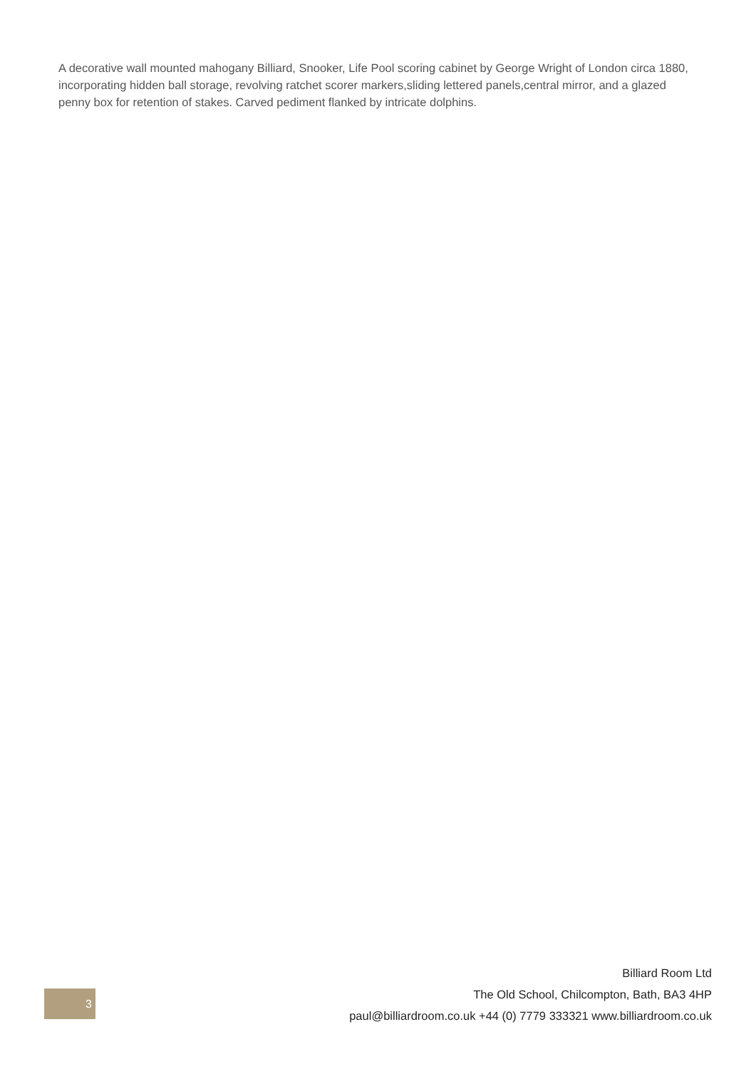A decorative wall mounted mahogany Billiard, Snooker, Life Pool scoring cabinet by George Wright of London circa 1880, incorporating hidden ball storage, revolving ratchet scorer markers,sliding lettered panels,central mirror, and a glazed penny box for retention of stakes. Carved pediment flanked by intricate dolphins.
3
Billiard Room Ltd
The Old School, Chilcompton, Bath, BA3 4HP
paul@billiardroom.co.uk +44 (0) 7779 333321 www.billiardroom.co.uk